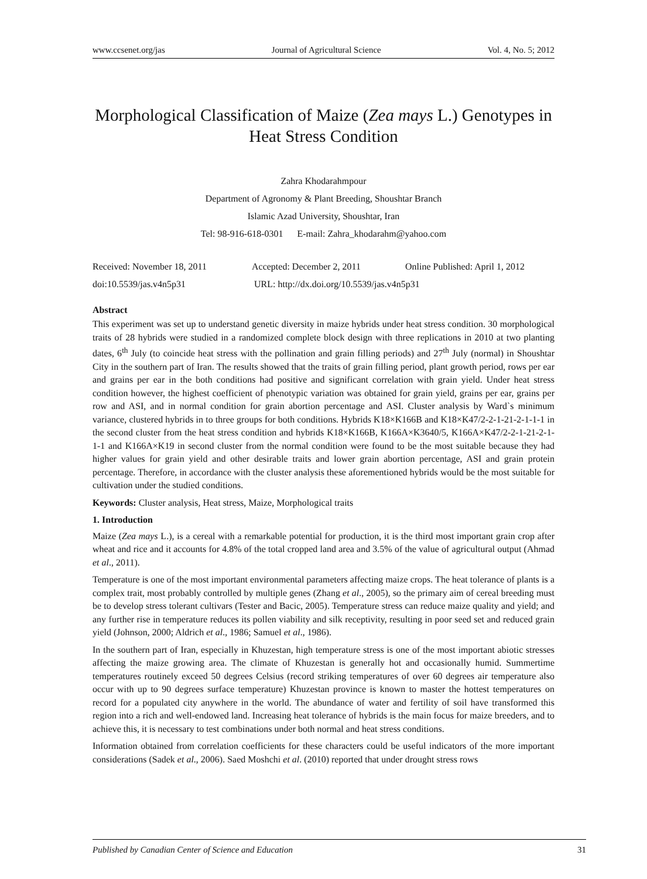www.ccsenet.org/jas Journal of Agricultural Science Vol. 4, No. 5; 2012
Morphological Classification of Maize (Zea mays L.) Genotypes in
Heat Stress Condition
Zahra Khodarahmpour
Department of Agronomy & Plant Breeding, Shoushtar Branch
Islamic Azad University, Shoushtar, Iran
Tel: 98-916-618-0301 E-mail: Zahra_khodarahm@yahoo.com
Received: November 18, 2011 Accepted: December 2, 2011 Online Published: April 1, 2012
doi:10.5539/jas.v4n5p31 URL: http://dx.doi.org/10.5539/jas.v4n5p31
Abstract
This experiment was set up to understand genetic diversity in maize hybrids under heat stress condition. 30 morphological traits of 28 hybrids were studied in a randomized complete block design with three replications in 2010 at two planting dates, 6<sup>th</sup> July (to coincide heat stress with the pollination and grain filling periods) and 27<sup>th</sup> July (normal) in Shoushtar City in the southern part of Iran. The results showed that the traits of grain filling period, plant growth period, rows per ear and grains per ear in the both conditions had positive and significant correlation with grain yield. Under heat stress condition however, the highest coefficient of phenotypic variation was obtained for grain yield, grains per ear, grains per row and ASI, and in normal condition for grain abortion percentage and ASI. Cluster analysis by Ward`s minimum variance, clustered hybrids in to three groups for both conditions. Hybrids K18×K166B and K18×K47/2-2-1-21-2-1-1-1 in the second cluster from the heat stress condition and hybrids K18×K166B, K166A×K3640/5, K166A×K47/2-2-1-21-2-1-1-1 and K166A×K19 in second cluster from the normal condition were found to be the most suitable because they had higher values for grain yield and other desirable traits and lower grain abortion percentage, ASI and grain protein percentage. Therefore, in accordance with the cluster analysis these aforementioned hybrids would be the most suitable for cultivation under the studied conditions.
Keywords: Cluster analysis, Heat stress, Maize, Morphological traits
1. Introduction
Maize (Zea mays L.), is a cereal with a remarkable potential for production, it is the third most important grain crop after wheat and rice and it accounts for 4.8% of the total cropped land area and 3.5% of the value of agricultural output (Ahmad et al., 2011).
Temperature is one of the most important environmental parameters affecting maize crops. The heat tolerance of plants is a complex trait, most probably controlled by multiple genes (Zhang et al., 2005), so the primary aim of cereal breeding must be to develop stress tolerant cultivars (Tester and Bacic, 2005). Temperature stress can reduce maize quality and yield; and any further rise in temperature reduces its pollen viability and silk receptivity, resulting in poor seed set and reduced grain yield (Johnson, 2000; Aldrich et al., 1986; Samuel et al., 1986).
In the southern part of Iran, especially in Khuzestan, high temperature stress is one of the most important abiotic stresses affecting the maize growing area. The climate of Khuzestan is generally hot and occasionally humid. Summertime temperatures routinely exceed 50 degrees Celsius (record striking temperatures of over 60 degrees air temperature also occur with up to 90 degrees surface temperature) Khuzestan province is known to master the hottest temperatures on record for a populated city anywhere in the world. The abundance of water and fertility of soil have transformed this region into a rich and well-endowed land. Increasing heat tolerance of hybrids is the main focus for maize breeders, and to achieve this, it is necessary to test combinations under both normal and heat stress conditions.
Information obtained from correlation coefficients for these characters could be useful indicators of the more important considerations (Sadek et al., 2006). Saed Moshchi et al. (2010) reported that under drought stress rows
Published by Canadian Center of Science and Education 31